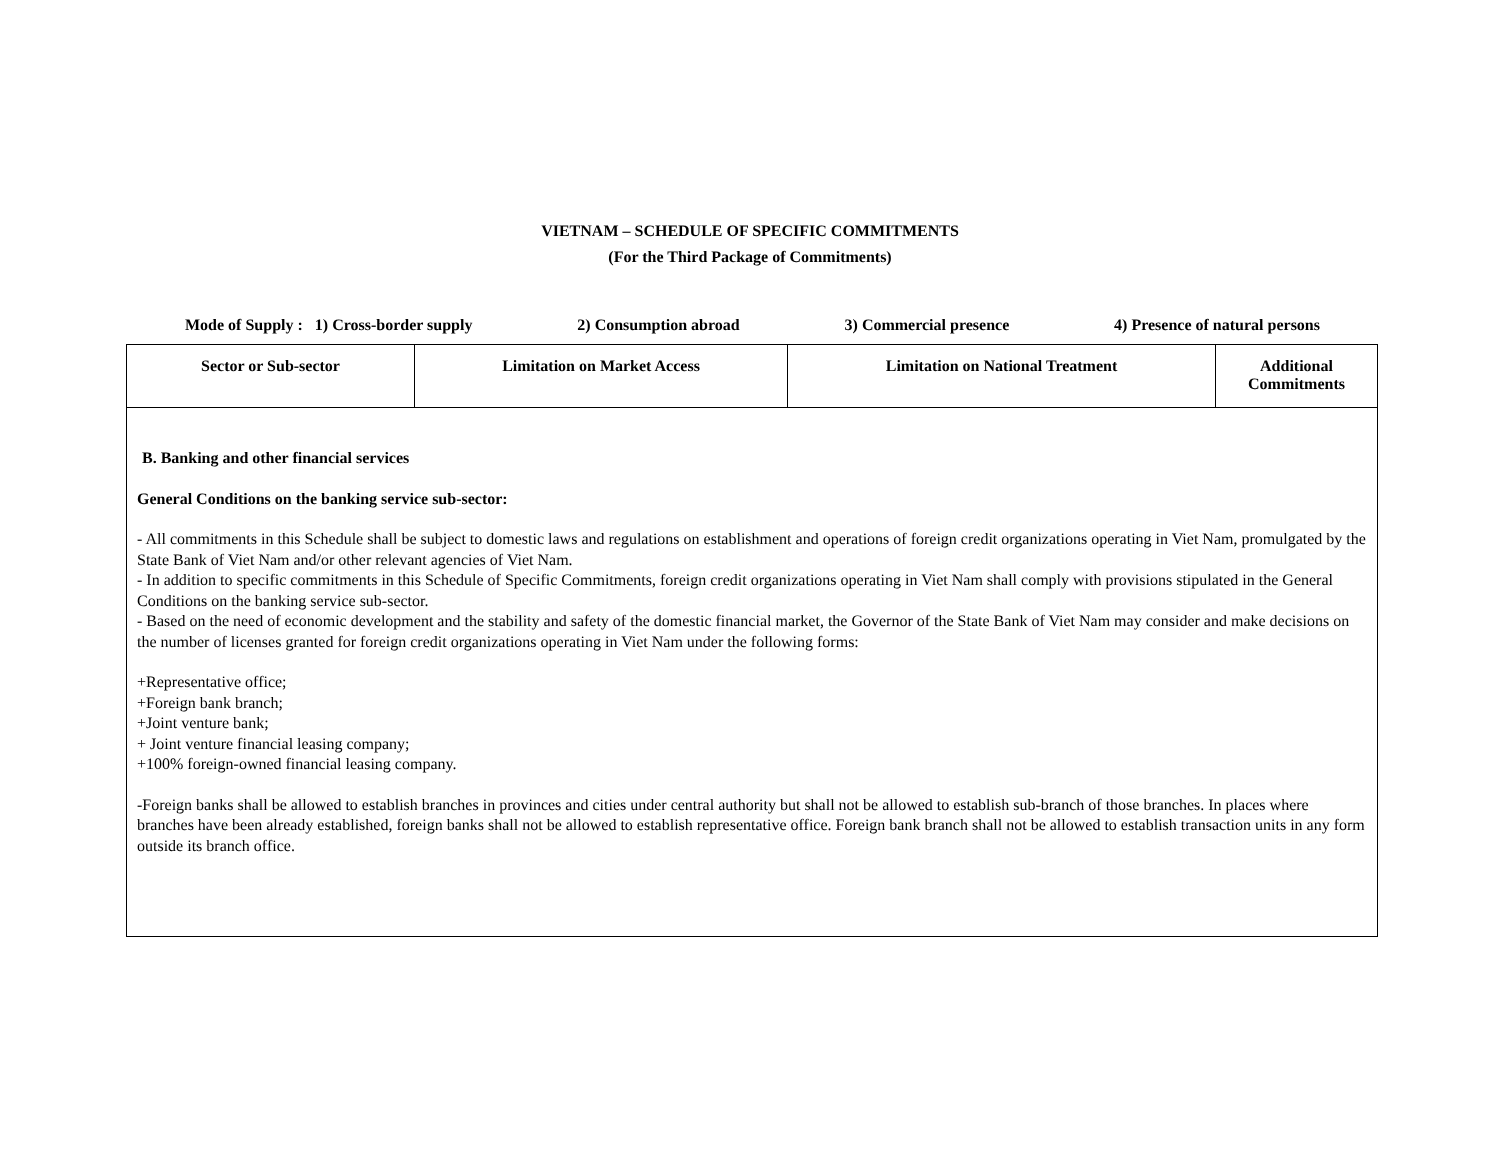VIETNAM – SCHEDULE OF SPECIFIC COMMITMENTS
(For the Third Package of Commitments)
Mode of Supply : 1) Cross-border supply 2) Consumption abroad 3) Commercial presence 4) Presence of natural persons
| Sector or Sub-sector | Limitation on Market Access | Limitation on National Treatment | Additional Commitments |
| --- | --- | --- | --- |
| B. Banking and other financial services General Conditions on the banking service sub-sector: - All commitments in this Schedule shall be subject to domestic laws and regulations on establishment and operations of foreign credit organizations operating in Viet Nam, promulgated by the State Bank of Viet Nam and/or other relevant agencies of Viet Nam. - In addition to specific commitments in this Schedule of Specific Commitments, foreign credit organizations operating in Viet Nam shall comply with provisions stipulated in the General Conditions on the banking service sub-sector. - Based on the need of economic development and the stability and safety of the domestic financial market, the Governor of the State Bank of Viet Nam may consider and make decisions on the number of licenses granted for foreign credit organizations operating in Viet Nam under the following forms: +Representative office; +Foreign bank branch; +Joint venture bank; + Joint venture financial leasing company; +100% foreign-owned financial leasing company. -Foreign banks shall be allowed to establish branches in provinces and cities under central authority but shall not be allowed to establish sub-branch of those branches. In places where branches have been already established, foreign banks shall not be allowed to establish representative office. Foreign bank branch shall not be allowed to establish transaction units in any form outside its branch office. | | | |